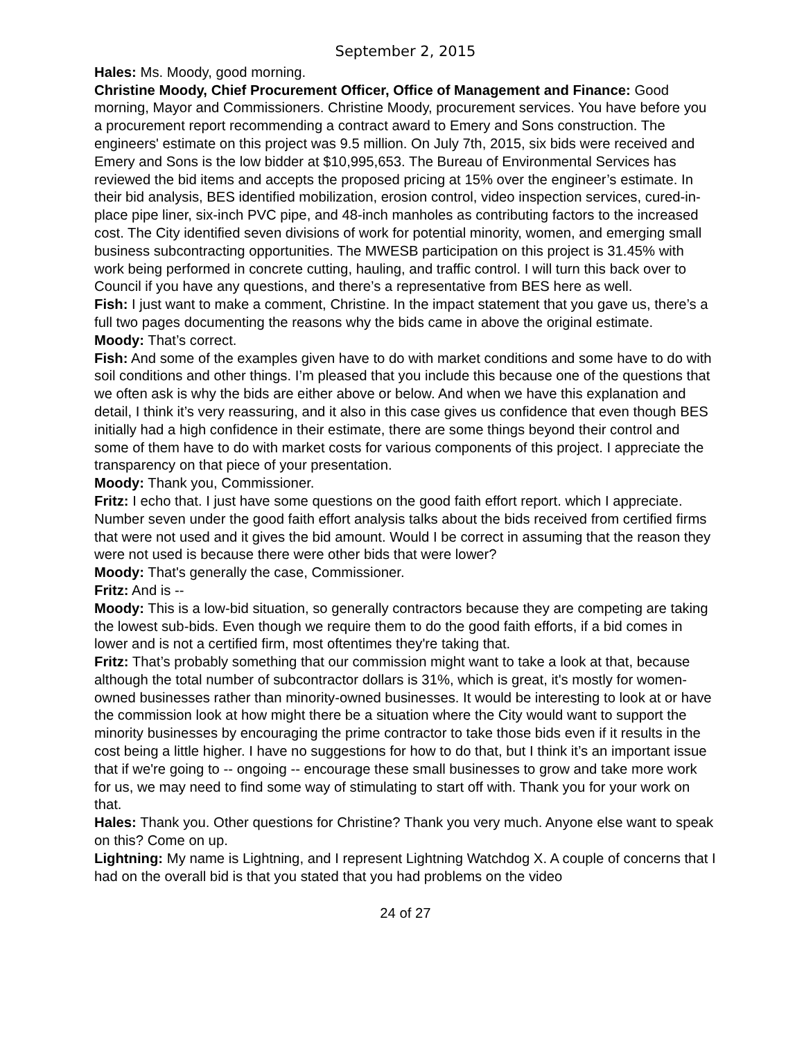September 2, 2015
Hales: Ms. Moody, good morning.
Christine Moody, Chief Procurement Officer, Office of Management and Finance: Good morning, Mayor and Commissioners. Christine Moody, procurement services. You have before you a procurement report recommending a contract award to Emery and Sons construction. The engineers' estimate on this project was 9.5 million. On July 7th, 2015, six bids were received and Emery and Sons is the low bidder at $10,995,653. The Bureau of Environmental Services has reviewed the bid items and accepts the proposed pricing at 15% over the engineer’s estimate. In their bid analysis, BES identified mobilization, erosion control, video inspection services, cured-in-place pipe liner, six-inch PVC pipe, and 48-inch manholes as contributing factors to the increased cost. The City identified seven divisions of work for potential minority, women, and emerging small business subcontracting opportunities. The MWESB participation on this project is 31.45% with work being performed in concrete cutting, hauling, and traffic control. I will turn this back over to Council if you have any questions, and there’s a representative from BES here as well.
Fish: I just want to make a comment, Christine. In the impact statement that you gave us, there’s a full two pages documenting the reasons why the bids came in above the original estimate.
Moody: That’s correct.
Fish: And some of the examples given have to do with market conditions and some have to do with soil conditions and other things. I’m pleased that you include this because one of the questions that we often ask is why the bids are either above or below. And when we have this explanation and detail, I think it’s very reassuring, and it also in this case gives us confidence that even though BES initially had a high confidence in their estimate, there are some things beyond their control and some of them have to do with market costs for various components of this project. I appreciate the transparency on that piece of your presentation.
Moody: Thank you, Commissioner.
Fritz: I echo that. I just have some questions on the good faith effort report. which I appreciate. Number seven under the good faith effort analysis talks about the bids received from certified firms that were not used and it gives the bid amount. Would I be correct in assuming that the reason they were not used is because there were other bids that were lower?
Moody: That's generally the case, Commissioner.
Fritz: And is --
Moody: This is a low-bid situation, so generally contractors because they are competing are taking the lowest sub-bids. Even though we require them to do the good faith efforts, if a bid comes in lower and is not a certified firm, most oftentimes they're taking that.
Fritz: That’s probably something that our commission might want to take a look at that, because although the total number of subcontractor dollars is 31%, which is great, it's mostly for women-owned businesses rather than minority-owned businesses. It would be interesting to look at or have the commission look at how might there be a situation where the City would want to support the minority businesses by encouraging the prime contractor to take those bids even if it results in the cost being a little higher. I have no suggestions for how to do that, but I think it’s an important issue that if we're going to -- ongoing -- encourage these small businesses to grow and take more work for us, we may need to find some way of stimulating to start off with. Thank you for your work on that.
Hales: Thank you. Other questions for Christine? Thank you very much. Anyone else want to speak on this? Come on up.
Lightning: My name is Lightning, and I represent Lightning Watchdog X. A couple of concerns that I had on the overall bid is that you stated that you had problems on the video
24 of 27